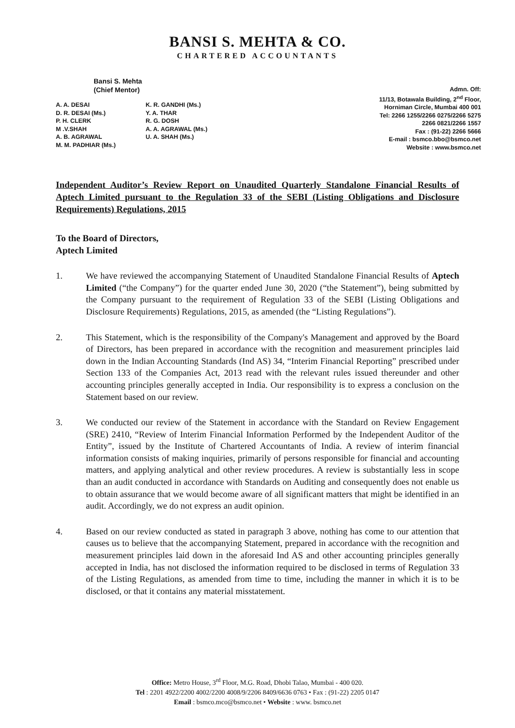BANSI S. MEHTA & CO.
CHARTERED ACCOUNTANTS
Bansi S. Mehta
(Chief Mentor)
A. A. DESAI
D. R. DESAI (Ms.)
P. H. CLERK
M .V.SHAH
A. B. AGRAWAL
M. M. PADHIAR (Ms.)
K. R. GANDHI (Ms.)
Y. A. THAR
R. G. DOSH
A. A. AGRAWAL (Ms.)
U. A. SHAH (Ms.)
Admn. Off:
11/13, Botawala Building, 2<sup>nd</sup> Floor,
Horniman Circle, Mumbai 400 001
Tel: 2266 1255/2266 0275/2266 5275
2266 0821/2266 1557
Fax : (91-22) 2266 5666
E-mail : bsmco.bbo@bsmco.net
Website : www.bsmco.net
Independent Auditor’s Review Report on Unaudited Quarterly Standalone Financial Results of Aptech Limited pursuant to the Regulation 33 of the SEBI (Listing Obligations and Disclosure Requirements) Regulations, 2015
To the Board of Directors,
Aptech Limited
1. We have reviewed the accompanying Statement of Unaudited Standalone Financial Results of Aptech Limited (“the Company”) for the quarter ended June 30, 2020 (“the Statement”), being submitted by the Company pursuant to the requirement of Regulation 33 of the SEBI (Listing Obligations and Disclosure Requirements) Regulations, 2015, as amended (the “Listing Regulations”).
2. This Statement, which is the responsibility of the Company's Management and approved by the Board of Directors, has been prepared in accordance with the recognition and measurement principles laid down in the Indian Accounting Standards (Ind AS) 34, “Interim Financial Reporting” prescribed under Section 133 of the Companies Act, 2013 read with the relevant rules issued thereunder and other accounting principles generally accepted in India. Our responsibility is to express a conclusion on the Statement based on our review.
3. We conducted our review of the Statement in accordance with the Standard on Review Engagement (SRE) 2410, “Review of Interim Financial Information Performed by the Independent Auditor of the Entity”, issued by the Institute of Chartered Accountants of India. A review of interim financial information consists of making inquiries, primarily of persons responsible for financial and accounting matters, and applying analytical and other review procedures. A review is substantially less in scope than an audit conducted in accordance with Standards on Auditing and consequently does not enable us to obtain assurance that we would become aware of all significant matters that might be identified in an audit. Accordingly, we do not express an audit opinion.
4. Based on our review conducted as stated in paragraph 3 above, nothing has come to our attention that causes us to believe that the accompanying Statement, prepared in accordance with the recognition and measurement principles laid down in the aforesaid Ind AS and other accounting principles generally accepted in India, has not disclosed the information required to be disclosed in terms of Regulation 33 of the Listing Regulations, as amended from time to time, including the manner in which it is to be disclosed, or that it contains any material misstatement.
Office: Metro House, 3<sup>rd</sup> Floor, M.G. Road, Dhobi Talao, Mumbai - 400 020.
Tel : 2201 4922/2200 4002/2200 4008/9/2206 8409/6636 0763 • Fax : (91-22) 2205 0147
Email : bsmco.mco@bsmco.net • Website : www. bsmco.net